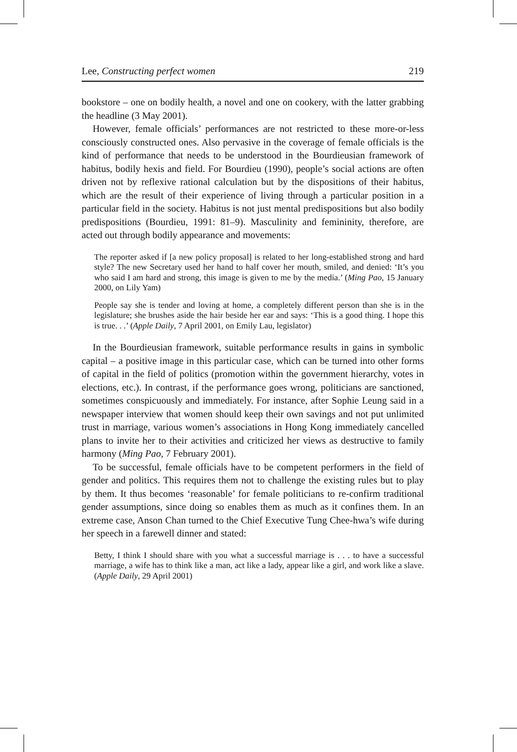Lee, Constructing perfect women 219
bookstore – one on bodily health, a novel and one on cookery, with the latter grabbing the headline (3 May 2001).
However, female officials’ performances are not restricted to these more-or-less consciously constructed ones. Also pervasive in the coverage of female officials is the kind of performance that needs to be understood in the Bourdieusian framework of habitus, bodily hexis and field. For Bourdieu (1990), people’s social actions are often driven not by reflexive rational calculation but by the dispositions of their habitus, which are the result of their experience of living through a particular position in a particular field in the society. Habitus is not just mental predispositions but also bodily predispositions (Bourdieu, 1991: 81–9). Masculinity and femininity, therefore, are acted out through bodily appearance and movements:
The reporter asked if [a new policy proposal] is related to her long-established strong and hard style? The new Secretary used her hand to half cover her mouth, smiled, and denied: ‘It’s you who said I am hard and strong, this image is given to me by the media.’ (Ming Pao, 15 January 2000, on Lily Yam)
People say she is tender and loving at home, a completely different person than she is in the legislature; she brushes aside the hair beside her ear and says: ‘This is a good thing. I hope this is true. . .’ (Apple Daily, 7 April 2001, on Emily Lau, legislator)
In the Bourdieusian framework, suitable performance results in gains in symbolic capital – a positive image in this particular case, which can be turned into other forms of capital in the field of politics (promotion within the government hierarchy, votes in elections, etc.). In contrast, if the performance goes wrong, politicians are sanctioned, sometimes conspicuously and immediately. For instance, after Sophie Leung said in a newspaper interview that women should keep their own savings and not put unlimited trust in marriage, various women’s associations in Hong Kong immediately cancelled plans to invite her to their activities and criticized her views as destructive to family harmony (Ming Pao, 7 February 2001).
To be successful, female officials have to be competent performers in the field of gender and politics. This requires them not to challenge the existing rules but to play by them. It thus becomes ‘reasonable’ for female politicians to re-confirm traditional gender assumptions, since doing so enables them as much as it confines them. In an extreme case, Anson Chan turned to the Chief Executive Tung Chee-hwa’s wife during her speech in a farewell dinner and stated:
Betty, I think I should share with you what a successful marriage is . . . to have a successful marriage, a wife has to think like a man, act like a lady, appear like a girl, and work like a slave. (Apple Daily, 29 April 2001)